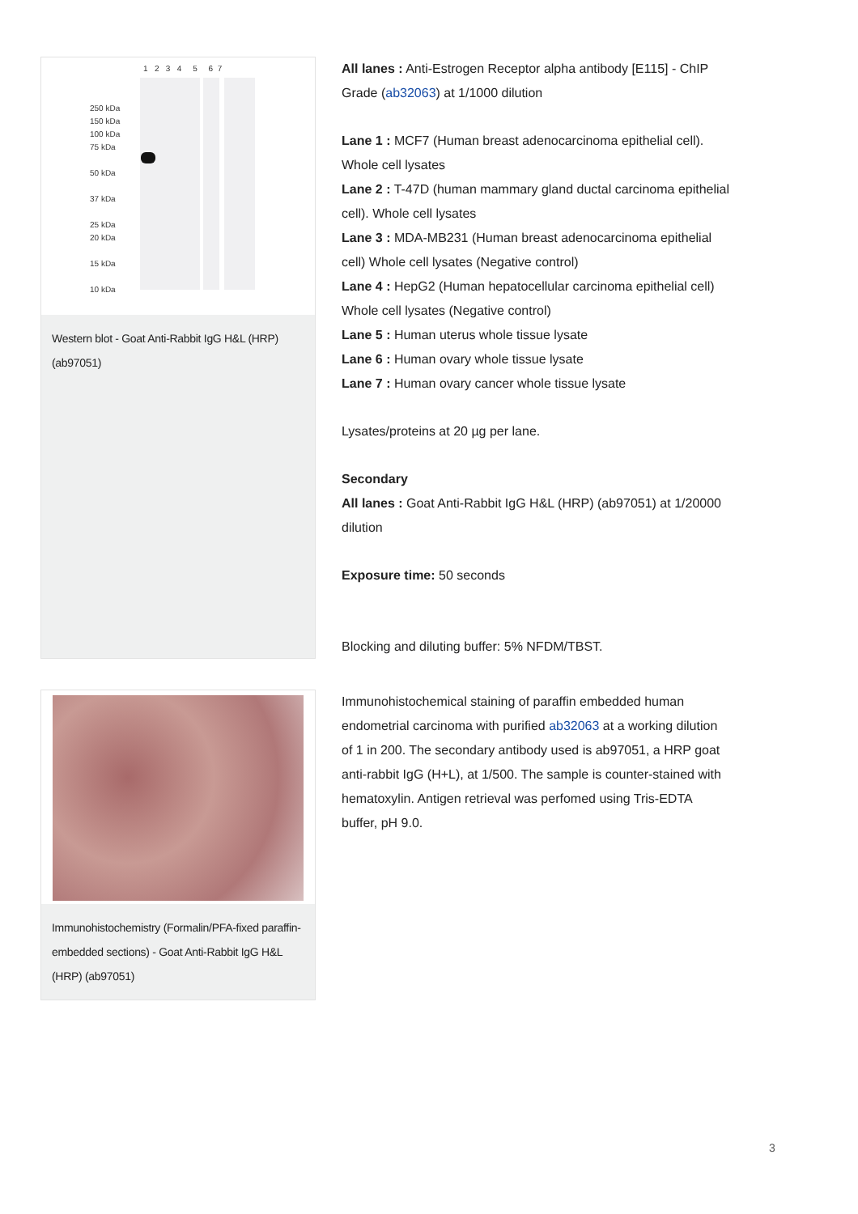1 2 3 4 5 6 7
250 kDa
150 kDa
100 kDa
75 kDa
50 kDa
37 kDa
25 kDa
20 kDa
15 kDa
10 kDa
Western blot - Goat Anti-Rabbit IgG H&L (HRP) (ab97051)
All lanes : Anti-Estrogen Receptor alpha antibody [E115] - ChIP Grade (ab32063) at 1/1000 dilution
Lane 1 : MCF7 (Human breast adenocarcinoma epithelial cell). Whole cell lysates
Lane 2 : T-47D (human mammary gland ductal carcinoma epithelial cell). Whole cell lysates
Lane 3 : MDA-MB231 (Human breast adenocarcinoma epithelial cell) Whole cell lysates (Negative control)
Lane 4 : HepG2 (Human hepatocellular carcinoma epithelial cell) Whole cell lysates (Negative control)
Lane 5 : Human uterus whole tissue lysate
Lane 6 : Human ovary whole tissue lysate
Lane 7 : Human ovary cancer whole tissue lysate
Lysates/proteins at 20 µg per lane.
Secondary
All lanes : Goat Anti-Rabbit IgG H&L (HRP) (ab97051) at 1/20000 dilution
Exposure time: 50 seconds
Blocking and diluting buffer: 5% NFDM/TBST.
Immunohistochemistry (Formalin/PFA-fixed paraffin-embedded sections) - Goat Anti-Rabbit IgG H&L (HRP) (ab97051)
Immunohistochemical staining of paraffin embedded human endometrial carcinoma with purified ab32063 at a working dilution of 1 in 200. The secondary antibody used is ab97051, a HRP goat anti-rabbit IgG (H+L), at 1/500. The sample is counter-stained with hematoxylin. Antigen retrieval was perfomed using Tris-EDTA buffer, pH 9.0.
3